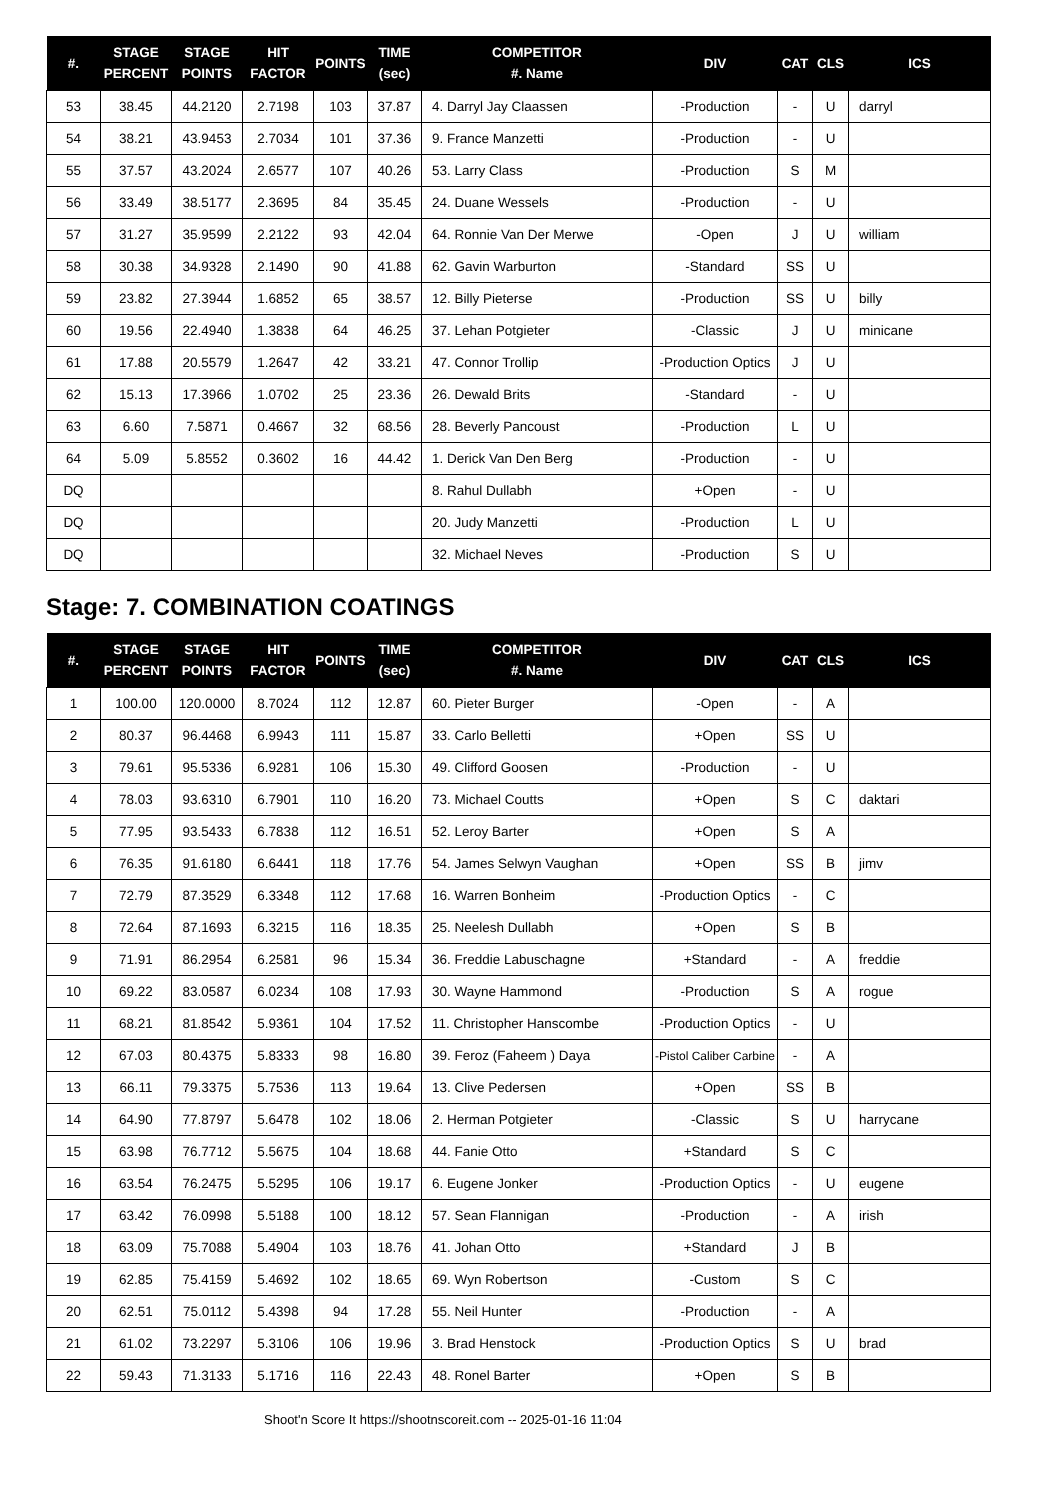| #. | STAGE PERCENT | STAGE POINTS | HIT FACTOR | POINTS | TIME (sec) | COMPETITOR #. Name | DIV | CAT | CLS | ICS |
| --- | --- | --- | --- | --- | --- | --- | --- | --- | --- | --- |
| 53 | 38.45 | 44.2120 | 2.7198 | 103 | 37.87 | 4. Darryl Jay Claassen | -Production | - | U | darryl |
| 54 | 38.21 | 43.9453 | 2.7034 | 101 | 37.36 | 9. France Manzetti | -Production | - | U | |
| 55 | 37.57 | 43.2024 | 2.6577 | 107 | 40.26 | 53. Larry Class | -Production | S | M | |
| 56 | 33.49 | 38.5177 | 2.3695 | 84 | 35.45 | 24. Duane Wessels | -Production | - | U | |
| 57 | 31.27 | 35.9599 | 2.2122 | 93 | 42.04 | 64. Ronnie Van Der Merwe | -Open | J | U | william |
| 58 | 30.38 | 34.9328 | 2.1490 | 90 | 41.88 | 62. Gavin Warburton | -Standard | SS | U | |
| 59 | 23.82 | 27.3944 | 1.6852 | 65 | 38.57 | 12. Billy Pieterse | -Production | SS | U | billy |
| 60 | 19.56 | 22.4940 | 1.3838 | 64 | 46.25 | 37. Lehan Potgieter | -Classic | J | U | minicane |
| 61 | 17.88 | 20.5579 | 1.2647 | 42 | 33.21 | 47. Connor Trollip | -Production Optics | J | U | |
| 62 | 15.13 | 17.3966 | 1.0702 | 25 | 23.36 | 26. Dewald Brits | -Standard | - | U | |
| 63 | 6.60 | 7.5871 | 0.4667 | 32 | 68.56 | 28. Beverly Pancoust | -Production | L | U | |
| 64 | 5.09 | 5.8552 | 0.3602 | 16 | 44.42 | 1. Derick Van Den Berg | -Production | - | U | |
| DQ | | | | | | 8. Rahul Dullabh | +Open | - | U | |
| DQ | | | | | | 20. Judy Manzetti | -Production | L | U | |
| DQ | | | | | | 32. Michael Neves | -Production | S | U | |
Stage: 7. COMBINATION COATINGS
| #. | STAGE PERCENT | STAGE POINTS | HIT FACTOR | POINTS | TIME (sec) | COMPETITOR #. Name | DIV | CAT | CLS | ICS |
| --- | --- | --- | --- | --- | --- | --- | --- | --- | --- | --- |
| 1 | 100.00 | 120.0000 | 8.7024 | 112 | 12.87 | 60. Pieter Burger | -Open | - | A | |
| 2 | 80.37 | 96.4468 | 6.9943 | 111 | 15.87 | 33. Carlo Belletti | +Open | SS | U | |
| 3 | 79.61 | 95.5336 | 6.9281 | 106 | 15.30 | 49. Clifford Goosen | -Production | - | U | |
| 4 | 78.03 | 93.6310 | 6.7901 | 110 | 16.20 | 73. Michael Coutts | +Open | S | C | daktari |
| 5 | 77.95 | 93.5433 | 6.7838 | 112 | 16.51 | 52. Leroy Barter | +Open | S | A | |
| 6 | 76.35 | 91.6180 | 6.6441 | 118 | 17.76 | 54. James Selwyn Vaughan | +Open | SS | B | jimv |
| 7 | 72.79 | 87.3529 | 6.3348 | 112 | 17.68 | 16. Warren Bonheim | -Production Optics | - | C | |
| 8 | 72.64 | 87.1693 | 6.3215 | 116 | 18.35 | 25. Neelesh Dullabh | +Open | S | B | |
| 9 | 71.91 | 86.2954 | 6.2581 | 96 | 15.34 | 36. Freddie Labuschagne | +Standard | - | A | freddie |
| 10 | 69.22 | 83.0587 | 6.0234 | 108 | 17.93 | 30. Wayne Hammond | -Production | S | A | rogue |
| 11 | 68.21 | 81.8542 | 5.9361 | 104 | 17.52 | 11. Christopher Hanscombe | -Production Optics | - | U | |
| 12 | 67.03 | 80.4375 | 5.8333 | 98 | 16.80 | 39. Feroz (Faheem ) Daya | -Pistol Caliber Carbine | - | A | |
| 13 | 66.11 | 79.3375 | 5.7536 | 113 | 19.64 | 13. Clive Pedersen | +Open | SS | B | |
| 14 | 64.90 | 77.8797 | 5.6478 | 102 | 18.06 | 2. Herman Potgieter | -Classic | S | U | harrycane |
| 15 | 63.98 | 76.7712 | 5.5675 | 104 | 18.68 | 44. Fanie Otto | +Standard | S | C | |
| 16 | 63.54 | 76.2475 | 5.5295 | 106 | 19.17 | 6. Eugene Jonker | -Production Optics | - | U | eugene |
| 17 | 63.42 | 76.0998 | 5.5188 | 100 | 18.12 | 57. Sean Flannigan | -Production | - | A | irish |
| 18 | 63.09 | 75.7088 | 5.4904 | 103 | 18.76 | 41. Johan Otto | +Standard | J | B | |
| 19 | 62.85 | 75.4159 | 5.4692 | 102 | 18.65 | 69. Wyn Robertson | -Custom | S | C | |
| 20 | 62.51 | 75.0112 | 5.4398 | 94 | 17.28 | 55. Neil Hunter | -Production | - | A | |
| 21 | 61.02 | 73.2297 | 5.3106 | 106 | 19.96 | 3. Brad Henstock | -Production Optics | S | U | brad |
| 22 | 59.43 | 71.3133 | 5.1716 | 116 | 22.43 | 48. Ronel Barter | +Open | S | B | |
Shoot'n Score It https://shootnscoreit.com -- 2025-01-16 11:04